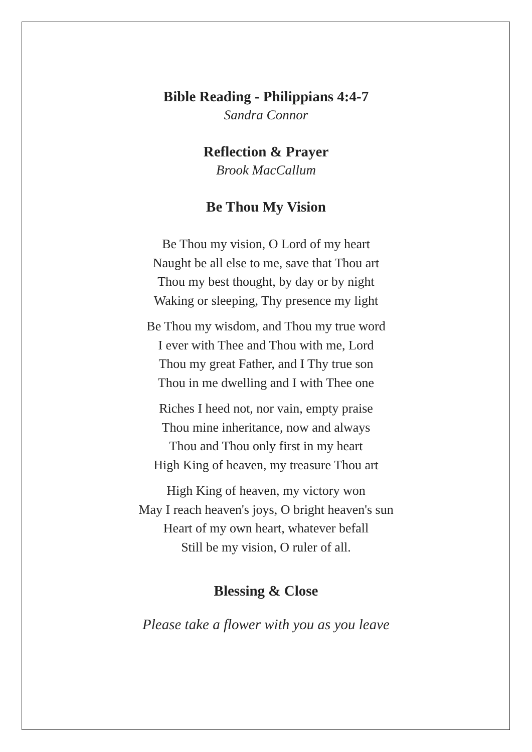Bible Reading - Philippians 4:4-7
Sandra Connor
Reflection & Prayer
Brook MacCallum
Be Thou My Vision
Be Thou my vision, O Lord of my heart
Naught be all else to me, save that Thou art
Thou my best thought, by day or by night
Waking or sleeping, Thy presence my light
Be Thou my wisdom, and Thou my true word
I ever with Thee and Thou with me, Lord
Thou my great Father, and I Thy true son
Thou in me dwelling and I with Thee one
Riches I heed not, nor vain, empty praise
Thou mine inheritance, now and always
Thou and Thou only first in my heart
High King of heaven, my treasure Thou art
High King of heaven, my victory won
May I reach heaven's joys, O bright heaven's sun
Heart of my own heart, whatever befall
Still be my vision, O ruler of all.
Blessing & Close
Please take a flower with you as you leave